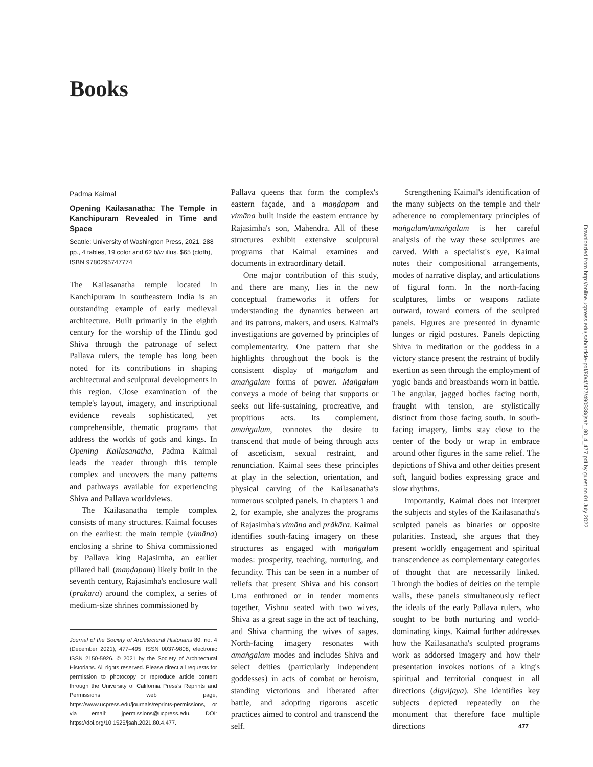Books
Padma Kaimal
Opening Kailasanatha: The Temple in Kanchipuram Revealed in Time and Space
Seattle: University of Washington Press, 2021, 288 pp., 4 tables, 19 color and 62 b/w illus. $65 (cloth), ISBN 9780295747774
The Kailasanatha temple located in Kanchipuram in southeastern India is an outstanding example of early medieval architecture. Built primarily in the eighth century for the worship of the Hindu god Shiva through the patronage of select Pallava rulers, the temple has long been noted for its contributions in shaping architectural and sculptural developments in this region. Close examination of the temple's layout, imagery, and inscriptional evidence reveals sophisticated, yet comprehensible, thematic programs that address the worlds of gods and kings. In Opening Kailasanatha, Padma Kaimal leads the reader through this temple complex and uncovers the many patterns and pathways available for experiencing Shiva and Pallava worldviews.
The Kailasanatha temple complex consists of many structures. Kaimal focuses on the earliest: the main temple (vimāna) enclosing a shrine to Shiva commissioned by Pallava king Rajasimha, an earlier pillared hall (maṇḍapam) likely built in the seventh century, Rajasimha's enclosure wall (prākāra) around the complex, a series of medium-size shrines commissioned by
Journal of the Society of Architectural Historians 80, no. 4 (December 2021), 477–495, ISSN 0037-9808, electronic ISSN 2150-5926. © 2021 by the Society of Architectural Historians. All rights reserved. Please direct all requests for permission to photocopy or reproduce article content through the University of California Press's Reprints and Permissions web page, https://www.ucpress.edu/journals/reprints-permissions, or via email: jpermissions@ucpress.edu. DOI: https://doi.org/10.1525/jsah.2021.80.4.477.
Pallava queens that form the complex's eastern façade, and a maṇḍapam and vimāna built inside the eastern entrance by Rajasimha's son, Mahendra. All of these structures exhibit extensive sculptural programs that Kaimal examines and documents in extraordinary detail.
One major contribution of this study, and there are many, lies in the new conceptual frameworks it offers for understanding the dynamics between art and its patrons, makers, and users. Kaimal's investigations are governed by principles of complementarity. One pattern that she highlights throughout the book is the consistent display of maṅgalam and amaṅgalam forms of power. Maṅgalam conveys a mode of being that supports or seeks out life-sustaining, procreative, and propitious acts. Its complement, amaṅgalam, connotes the desire to transcend that mode of being through acts of asceticism, sexual restraint, and renunciation. Kaimal sees these principles at play in the selection, orientation, and physical carving of the Kailasanatha's numerous sculpted panels. In chapters 1 and 2, for example, she analyzes the programs of Rajasimha's vimāna and prākāra. Kaimal identifies south-facing imagery on these structures as engaged with maṅgalam modes: prosperity, teaching, nurturing, and fecundity. This can be seen in a number of reliefs that present Shiva and his consort Uma enthroned or in tender moments together, Vishnu seated with two wives, Shiva as a great sage in the act of teaching, and Shiva charming the wives of sages. North-facing imagery resonates with amaṅgalam modes and includes Shiva and select deities (particularly independent goddesses) in acts of combat or heroism, standing victorious and liberated after battle, and adopting rigorous ascetic practices aimed to control and transcend the self.
Strengthening Kaimal's identification of the many subjects on the temple and their adherence to complementary principles of maṅgalam/amaṅgalam is her careful analysis of the way these sculptures are carved. With a specialist's eye, Kaimal notes their compositional arrangements, modes of narrative display, and articulations of figural form. In the north-facing sculptures, limbs or weapons radiate outward, toward corners of the sculpted panels. Figures are presented in dynamic lunges or rigid postures. Panels depicting Shiva in meditation or the goddess in a victory stance present the restraint of bodily exertion as seen through the employment of yogic bands and breastbands worn in battle. The angular, jagged bodies facing north, fraught with tension, are stylistically distinct from those facing south. In south-facing imagery, limbs stay close to the center of the body or wrap in embrace around other figures in the same relief. The depictions of Shiva and other deities present soft, languid bodies expressing grace and slow rhythms.
Importantly, Kaimal does not interpret the subjects and styles of the Kailasanatha's sculpted panels as binaries or opposite polarities. Instead, she argues that they present worldly engagement and spiritual transcendence as complementary categories of thought that are necessarily linked. Through the bodies of deities on the temple walls, these panels simultaneously reflect the ideals of the early Pallava rulers, who sought to be both nurturing and world-dominating kings. Kaimal further addresses how the Kailasanatha's sculpted programs work as addorsed imagery and how their presentation invokes notions of a king's spiritual and territorial conquest in all directions (digvijaya). She identifies key subjects depicted repeatedly on the monument that therefore face multiple directions
Downloaded from http://online.ucpress.edu/jsah/article-pdf/80/4/477/490838/jsah_80_4_477.pdf by guest on 01 July 2022
477